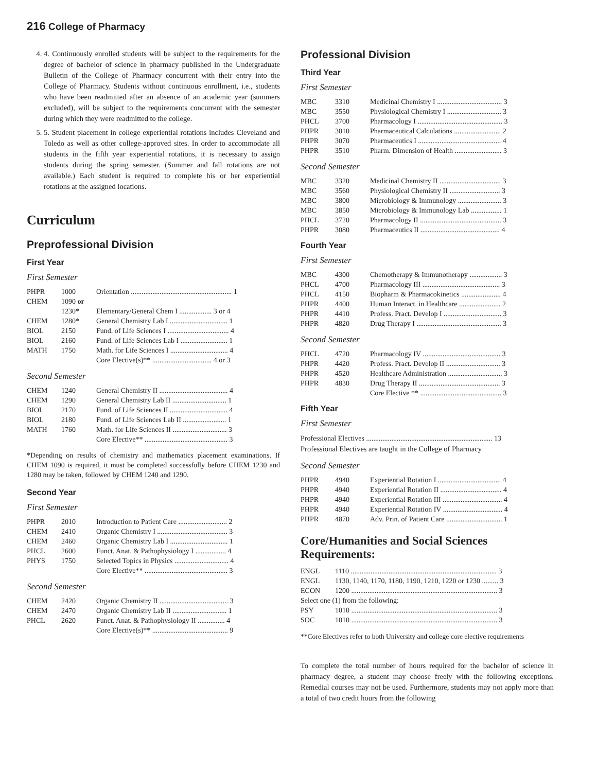216 College of Pharmacy
4. 4. Continuously enrolled students will be subject to the requirements for the degree of bachelor of science in pharmacy published in the Undergraduate Bulletin of the College of Pharmacy concurrent with their entry into the College of Pharmacy. Students without continuous enrollment, i.e., students who have been readmitted after an absence of an academic year (summers excluded), will be subject to the requirements concurrent with the semester during which they were readmitted to the college.
5. 5. Student placement in college experiential rotations includes Cleveland and Toledo as well as other college-approved sites. In order to accommodate all students in the fifth year experiential rotations, it is necessary to assign students during the spring semester. (Summer and fall rotations are not available.) Each student is required to complete his or her experiential rotations at the assigned locations.
Curriculum
Preprofessional Division
First Year
First Semester
| PHPR | 1000 | Orientation ........................................................ 1 |
| CHEM | 1090 or | |
| | 1230* | Elementary/General Chem I .................. 3 or 4 |
| CHEM | 1280* | General Chemistry Lab I ................................ 1 |
| BIOL | 2150 | Fund. of Life Sciences I .................................. 4 |
| BIOL | 2160 | Fund. of Life Sciences Lab I .......................... 1 |
| MATH | 1750 | Math. for Life Sciences I ................................ 4 |
| | | Core Elective(s)** ................................. 4 or 3 |
Second Semester
| CHEM | 1240 | General Chemistry II ...................................... 4 |
| CHEM | 1290 | General Chemistry Lab II .............................. 1 |
| BIOL | 2170 | Fund. of Life Sciences II ................................ 4 |
| BIOL | 2180 | Fund. of Life Sciences Lab II ........................ 1 |
| MATH | 1760 | Math. for Life Sciences II .............................. 3 |
| | | Core Elective** .............................................. 3 |
*Depending on results of chemistry and mathematics placement examinations. If CHEM 1090 is required, it must be completed successfully before CHEM 1230 and 1280 may be taken, followed by CHEM 1240 and 1290.
Second Year
First Semester
| PHPR | 2010 | Introduction to Patient Care ........................... 2 |
| CHEM | 2410 | Organic Chemistry I ....................................... 3 |
| CHEM | 2460 | Organic Chemistry Lab I ................................ 1 |
| PHCL | 2600 | Funct. Anat. & Pathophysiology I ................. 4 |
| PHYS | 1750 | Selected Topics in Physics .............................. 4 |
| | | Core Elective** .............................................. 3 |
Second Semester
| CHEM | 2420 | Organic Chemistry II ...................................... 3 |
| CHEM | 2470 | Organic Chemistry Lab II .............................. 1 |
| PHCL | 2620 | Funct. Anat. & Pathophysiology II ............... 4 |
| | | Core Elective(s)** .......................................... 9 |
Professional Division
Third Year
First Semester
| MBC | 3310 | Medicinal Chemistry I .................................... 3 |
| MBC | 3550 | Physiological Chemistry I .............................. 3 |
| PHCL | 3700 | Pharmacology I ............................................... 3 |
| PHPR | 3010 | Pharmaceutical Calculations .......................... 2 |
| PHPR | 3070 | Pharmaceutics I .............................................. 4 |
| PHPR | 3510 | Pharm. Dimension of Health .......................... 3 |
Second Semester
| MBC | 3320 | Medicinal Chemistry II .................................. 3 |
| MBC | 3560 | Physiological Chemistry II ............................ 3 |
| MBC | 3800 | Microbiology & Immunology ........................ 3 |
| MBC | 3850 | Microbiology & Immunology Lab ................. 1 |
| PHCL | 3720 | Pharmacology II ............................................. 3 |
| PHPR | 3080 | Pharmaceutics II ............................................ 4 |
Fourth Year
First Semester
| MBC | 4300 | Chemotherapy & Immunotherapy .................. 3 |
| PHCL | 4700 | Pharmacology III ........................................... 3 |
| PHCL | 4150 | Biopharm & Pharmacokinetics ...................... 4 |
| PHPR | 4400 | Human Interact. in Healthcare ....................... 2 |
| PHPR | 4410 | Profess. Pract. Develop I ................................ 3 |
| PHPR | 4820 | Drug Therapy I ............................................... 3 |
Second Semester
| PHCL | 4720 | Pharmacology IV ........................................... 3 |
| PHPR | 4420 | Profess. Pract. Develop II .............................. 3 |
| PHPR | 4520 | Healthcare Administration .............................. 3 |
| PHPR | 4830 | Drug Therapy II ............................................. 3 |
| | | Core Elective ** ............................................. 3 |
Fifth Year
First Semester
Professional Electives ...................................................................... 13
Professional Electives are taught in the College of Pharmacy
Second Semester
| PHPR | 4940 | Experiential Rotation I ................................... 4 |
| PHPR | 4940 | Experiential Rotation II .................................. 4 |
| PHPR | 4940 | Experiential Rotation III ................................. 4 |
| PHPR | 4940 | Experiential Rotation IV ................................. 4 |
| PHPR | 4870 | Adv. Prin. of Patient Care ............................... 1 |
Core/Humanities and Social Sciences Requirements:
| ENGL | 1110 ................................................................................. 3 |
| ENGL | 1130, 1140, 1170, 1180, 1190, 1210, 1220 or 1230 ......... 3 |
| ECON | 1200 ................................................................................. 3 |
| Select one (1) from the following: | |
| PSY | 1010 ................................................................................. 3 |
| SOC | 1010 ................................................................................. 3 |
**Core Electives refer to both University and college core elective requirements
To complete the total number of hours required for the bachelor of science in pharmacy degree, a student may choose freely with the following exceptions. Remedial courses may not be used. Furthermore, students may not apply more than a total of two credit hours from the following